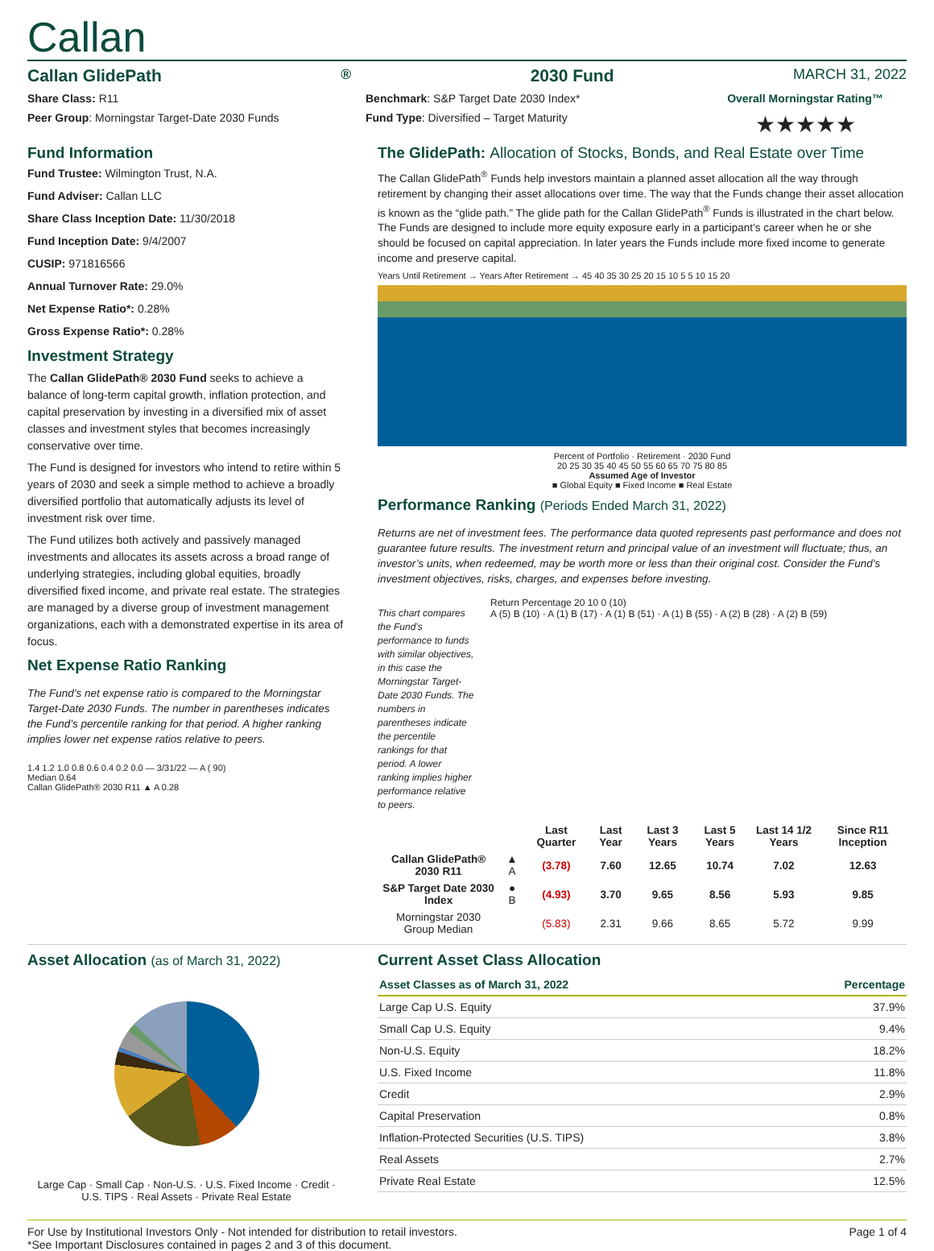Callan
Callan GlidePath<sup>®</sup> 2030 Fund MARCH 31, 2022
Share Class: R11
Peer Group: Morningstar Target-Date 2030 Funds
Benchmark: S&P Target Date 2030 Index*
Fund Type: Diversified – Target Maturity
Overall Morningstar Rating™
★★★★★
Fund Information
Fund Trustee: Wilmington Trust, N.A.
Fund Adviser: Callan LLC
Share Class Inception Date: 11/30/2018
Fund Inception Date: 9/4/2007
CUSIP: 971816566
Annual Turnover Rate: 29.0%
Net Expense Ratio*: 0.28%
Gross Expense Ratio*: 0.28%
Investment Strategy
The Callan GlidePath® 2030 Fund seeks to achieve a balance of long-term capital growth, inflation protection, and capital preservation by investing in a diversified mix of asset classes and investment styles that becomes increasingly conservative over time.
The Fund is designed for investors who intend to retire within 5 years of 2030 and seek a simple method to achieve a broadly diversified portfolio that automatically adjusts its level of investment risk over time.
The Fund utilizes both actively and passively managed investments and allocates its assets across a broad range of underlying strategies, including global equities, broadly diversified fixed income, and private real estate. The strategies are managed by a diverse group of investment management organizations, each with a demonstrated expertise in its area of focus.
Net Expense Ratio Ranking
The Fund’s net expense ratio is compared to the Morningstar Target-Date 2030 Funds. The number in parentheses indicates the Fund’s percentile ranking for that period. A higher ranking implies lower net expense ratios relative to peers.
1.4 1.2 1.0 0.8 0.6 0.4 0.2 0.0 — 3/31/22 — A ( 90)
Median 0.64
Callan GlidePath® 2030 R11 ▲ A 0.28
The GlidePath: Allocation of Stocks, Bonds, and Real Estate over Time
The Callan GlidePath<sup>®</sup> Funds help investors maintain a planned asset allocation all the way through retirement by changing their asset allocations over time. The way that the Funds change their asset allocation is known as the “glide path.” The glide path for the Callan GlidePath<sup>®</sup> Funds is illustrated in the chart below. The Funds are designed to include more equity exposure early in a participant’s career when he or she should be focused on capital appreciation. In later years the Funds include more fixed income to generate income and preserve capital.
Years Until Retirement → Years After Retirement → 45 40 35 30 25 20 15 10 5 5 10 15 20
Percent of Portfolio · Retirement · 2030 Fund
20 25 30 35 40 45 50 55 60 65 70 75 80 85
Assumed Age of Investor
■ Global Equity ■ Fixed Income ■ Real Estate
Performance Ranking (Periods Ended March 31, 2022)
Returns are net of investment fees. The performance data quoted represents past performance and does not guarantee future results. The investment return and principal value of an investment will fluctuate; thus, an investor’s units, when redeemed, may be worth more or less than their original cost. Consider the Fund’s investment objectives, risks, charges, and expenses before investing.
This chart compares the Fund’s performance to funds with similar objectives, in this case the Morningstar Target-Date 2030 Funds. The numbers in parentheses indicate the percentile rankings for that period. A lower ranking implies higher performance relative to peers.
Return Percentage 20 10 0 (10)
A (5) B (10) · A (1) B (17) · A (1) B (51) · A (1) B (55) · A (2) B (28) · A (2) B (59)
| | | Last Quarter | Last Year | Last 3 Years | Last 5 Years | Last 14 1/2 Years | Since R11 Inception |
| --- | --- | --- | --- | --- | --- | --- | --- |
| Callan GlidePath® 2030 R11 | ▲ A | (3.78) | 7.60 | 12.65 | 10.74 | 7.02 | 12.63 |
| S&P Target Date 2030 Index | ● B | (4.93) | 3.70 | 9.65 | 8.56 | 5.93 | 9.85 |
| Morningstar 2030 Group Median | | (5.83) | 2.31 | 9.66 | 8.65 | 5.72 | 9.99 |
Asset Allocation (as of March 31, 2022)
Large Cap · Small Cap · Non-U.S. · U.S. Fixed Income · Credit · U.S. TIPS · Real Assets · Private Real Estate
Current Asset Class Allocation
| Asset Classes as of March 31, 2022 | Percentage |
| --- | --- |
| Large Cap U.S. Equity | 37.9% |
| Small Cap U.S. Equity | 9.4% |
| Non-U.S. Equity | 18.2% |
| U.S. Fixed Income | 11.8% |
| Credit | 2.9% |
| Capital Preservation | 0.8% |
| Inflation-Protected Securities (U.S. TIPS) | 3.8% |
| Real Assets | 2.7% |
| Private Real Estate | 12.5% |
For Use by Institutional Investors Only - Not intended for distribution to retail investors.
*See Important Disclosures contained in pages 2 and 3 of this document.
Page 1 of 4